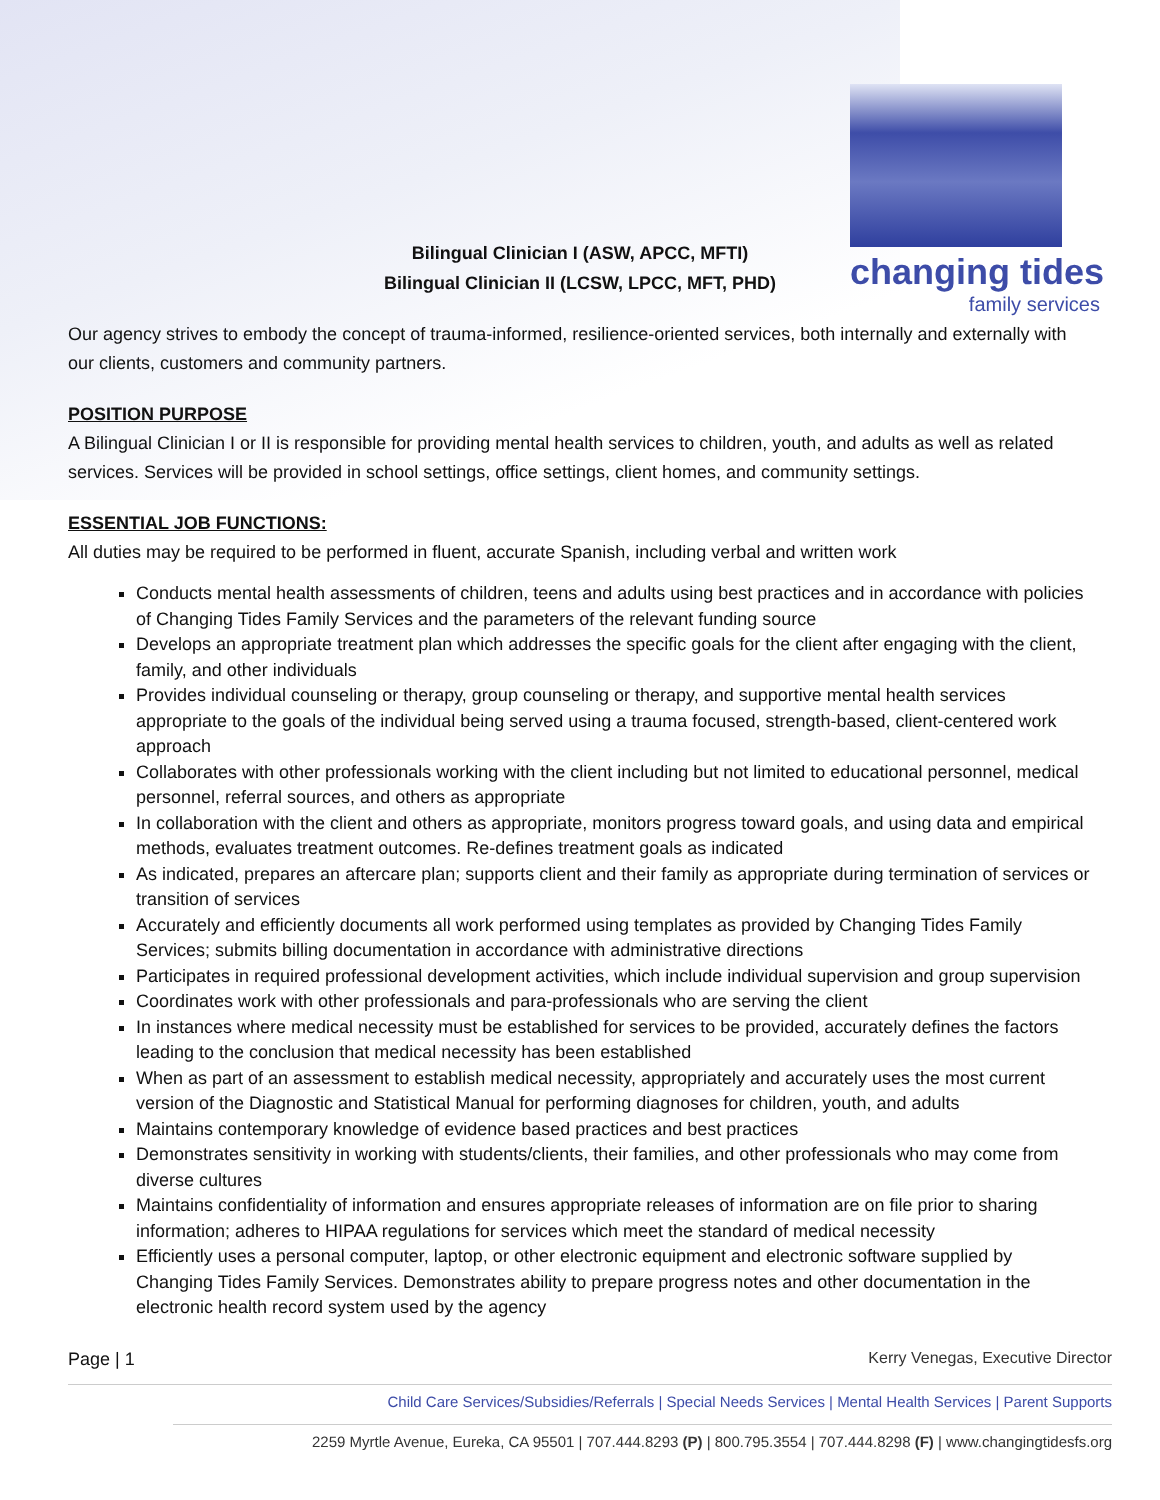Bilingual Clinician I (ASW, APCC, MFTI)
Bilingual Clinician II (LCSW, LPCC, MFT, PHD)
changing tides
family services
Our agency strives to embody the concept of trauma-informed, resilience-oriented services, both internally and externally with our clients, customers and community partners.
POSITION PURPOSE
A Bilingual Clinician I or II is responsible for providing mental health services to children, youth, and adults as well as related services. Services will be provided in school settings, office settings, client homes, and community settings.
ESSENTIAL JOB FUNCTIONS:
All duties may be required to be performed in fluent, accurate Spanish, including verbal and written work
Conducts mental health assessments of children, teens and adults using best practices and in accordance with policies of Changing Tides Family Services and the parameters of the relevant funding source
Develops an appropriate treatment plan which addresses the specific goals for the client after engaging with the client, family, and other individuals
Provides individual counseling or therapy, group counseling or therapy, and supportive mental health services appropriate to the goals of the individual being served using a trauma focused, strength-based, client-centered work approach
Collaborates with other professionals working with the client including but not limited to educational personnel, medical personnel, referral sources, and others as appropriate
In collaboration with the client and others as appropriate, monitors progress toward goals, and using data and empirical methods, evaluates treatment outcomes. Re-defines treatment goals as indicated
As indicated, prepares an aftercare plan; supports client and their family as appropriate during termination of services or transition of services
Accurately and efficiently documents all work performed using templates as provided by Changing Tides Family Services; submits billing documentation in accordance with administrative directions
Participates in required professional development activities, which include individual supervision and group supervision
Coordinates work with other professionals and para-professionals who are serving the client
In instances where medical necessity must be established for services to be provided, accurately defines the factors leading to the conclusion that medical necessity has been established
When as part of an assessment to establish medical necessity, appropriately and accurately uses the most current version of the Diagnostic and Statistical Manual for performing diagnoses for children, youth, and adults
Maintains contemporary knowledge of evidence based practices and best practices
Demonstrates sensitivity in working with students/clients, their families, and other professionals who may come from diverse cultures
Maintains confidentiality of information and ensures appropriate releases of information are on file prior to sharing information; adheres to HIPAA regulations for services which meet the standard of medical necessity
Efficiently uses a personal computer, laptop, or other electronic equipment and electronic software supplied by Changing Tides Family Services. Demonstrates ability to prepare progress notes and other documentation in the electronic health record system used by the agency
Page | 1 Kerry Venegas, Executive Director
Child Care Services/Subsidies/Referrals | Special Needs Services | Mental Health Services | Parent Supports
2259 Myrtle Avenue, Eureka, CA 95501 | 707.444.8293 (P) | 800.795.3554 | 707.444.8298 (F) | www.changingtidesfs.org